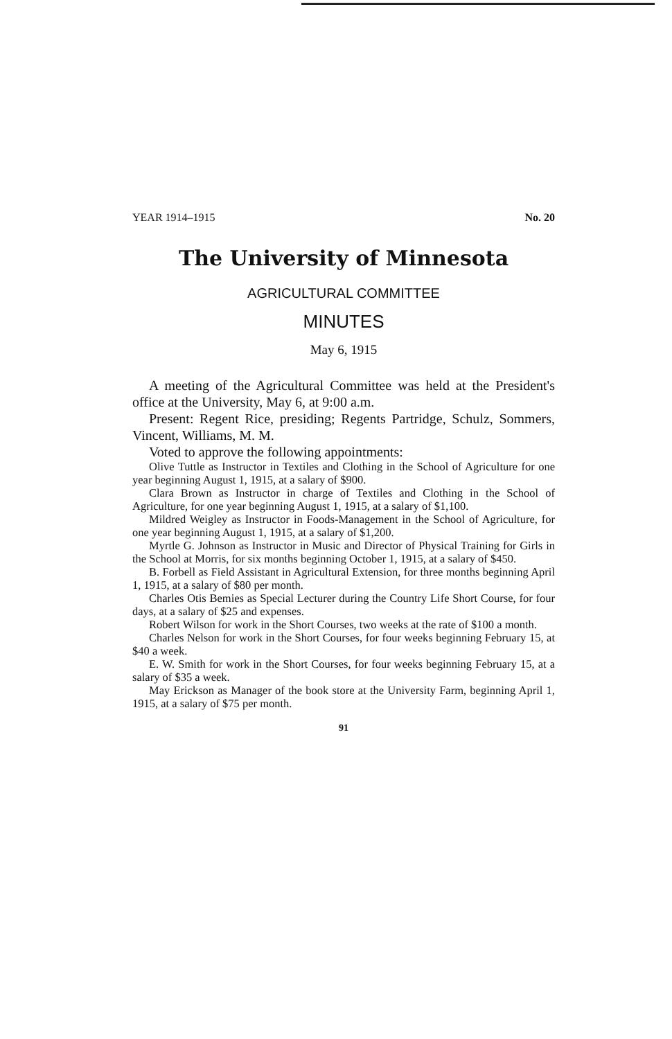YEAR 1914–1915 No. 20
The University of Minnesota
AGRICULTURAL COMMITTEE
MINUTES
May 6, 1915
A meeting of the Agricultural Committee was held at the President's office at the University, May 6, at 9:00 a.m.
Present: Regent Rice, presiding; Regents Partridge, Schulz, Sommers, Vincent, Williams, M. M.
Voted to approve the following appointments:
Olive Tuttle as Instructor in Textiles and Clothing in the School of Agriculture for one year beginning August 1, 1915, at a salary of $900.
Clara Brown as Instructor in charge of Textiles and Clothing in the School of Agriculture, for one year beginning August 1, 1915, at a salary of $1,100.
Mildred Weigley as Instructor in Foods-Management in the School of Agriculture, for one year beginning August 1, 1915, at a salary of $1,200.
Myrtle G. Johnson as Instructor in Music and Director of Physical Training for Girls in the School at Morris, for six months beginning October 1, 1915, at a salary of $450.
B. Forbell as Field Assistant in Agricultural Extension, for three months beginning April 1, 1915, at a salary of $80 per month.
Charles Otis Bemies as Special Lecturer during the Country Life Short Course, for four days, at a salary of $25 and expenses.
Robert Wilson for work in the Short Courses, two weeks at the rate of $100 a month.
Charles Nelson for work in the Short Courses, for four weeks beginning February 15, at $40 a week.
E. W. Smith for work in the Short Courses, for four weeks beginning February 15, at a salary of $35 a week.
May Erickson as Manager of the book store at the University Farm, beginning April 1, 1915, at a salary of $75 per month.
91